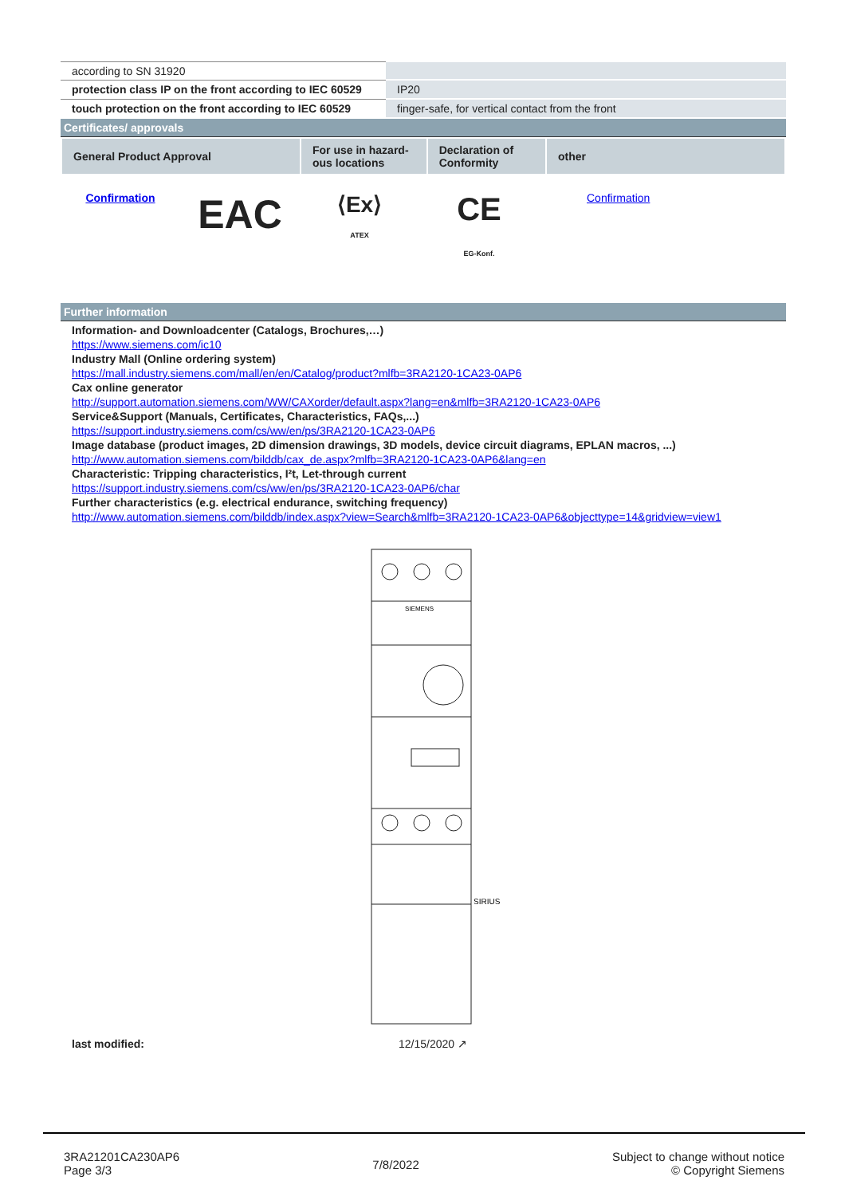| according to SN 31920 | |
| protection class IP on the front according to IEC 60529 | IP20 |
| touch protection on the front according to IEC 60529 | finger-safe, for vertical contact from the front |
Certificates/ approvals
| General Product Approval | For use in hazard-ous locations | Declaration of Conformity | other |
| --- | --- | --- | --- |
Confirmation
EAC
⟨Ex⟩
ATEX
CE
EG-Konf.
Confirmation
Further information
Information- and Downloadcenter (Catalogs, Brochures,…)
https://www.siemens.com/ic10
Industry Mall (Online ordering system)
https://mall.industry.siemens.com/mall/en/en/Catalog/product?mlfb=3RA2120-1CA23-0AP6
Cax online generator
http://support.automation.siemens.com/WW/CAXorder/default.aspx?lang=en&mlfb=3RA2120-1CA23-0AP6
Service&Support (Manuals, Certificates, Characteristics, FAQs,...)
https://support.industry.siemens.com/cs/ww/en/ps/3RA2120-1CA23-0AP6
Image database (product images, 2D dimension drawings, 3D models, device circuit diagrams, EPLAN macros, ...)
http://www.automation.siemens.com/bilddb/cax_de.aspx?mlfb=3RA2120-1CA23-0AP6&lang=en
Characteristic: Tripping characteristics, I²t, Let-through current
https://support.industry.siemens.com/cs/ww/en/ps/3RA2120-1CA23-0AP6/char
Further characteristics (e.g. electrical endurance, switching frequency)
http://www.automation.siemens.com/bilddb/index.aspx?view=Search&mlfb=3RA2120-1CA23-0AP6&objecttype=14&gridview=view1
SIEMENS
SIRIUS
last modified: 12/15/2020 ↗
3RA21201CA230AP6
Page 3/3
7/8/2022
Subject to change without notice
© Copyright Siemens